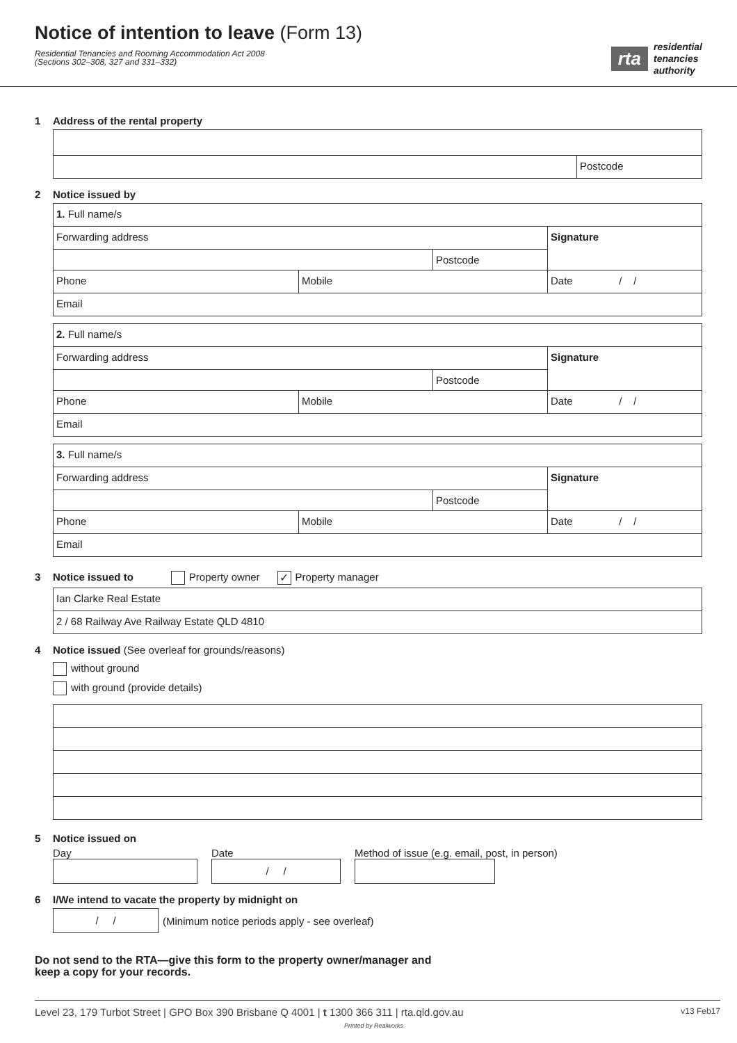Notice of intention to leave (Form 13)
Residential Tenancies and Rooming Accommodation Act 2008
(Sections 302–308, 327 and 331–332)
rta residential
tenancies
authority
1 Address of the rental property
Postcode
2 Notice issued by
1. Full name/s
Forwarding address
Postcode
Signature
Phone Mobile Date / /
Email
2. Full name/s
Forwarding address
Postcode
Signature
Phone Mobile Date / /
Email
3. Full name/s
Forwarding address
Postcode
Signature
Phone Mobile Date / /
Email
3 Notice issued to Property owner ✓ Property manager
Ian Clarke Real Estate
2 / 68 Railway Ave Railway Estate QLD 4810
4 Notice issued (See overleaf for grounds/reasons)
without ground
with ground (provide details)
5 Notice issued on
Day Date
/ /
Method of issue (e.g. email, post, in person)
6 I/We intend to vacate the property by midnight on
/ /
(Minimum notice periods apply - see overleaf)
Do not send to the RTA—give this form to the property owner/manager and
keep a copy for your records.
Level 23, 179 Turbot Street | GPO Box 390 Brisbane Q 4001 | t 1300 366 311 | rta.qld.gov.au
Printed by Realworks v13 Feb17